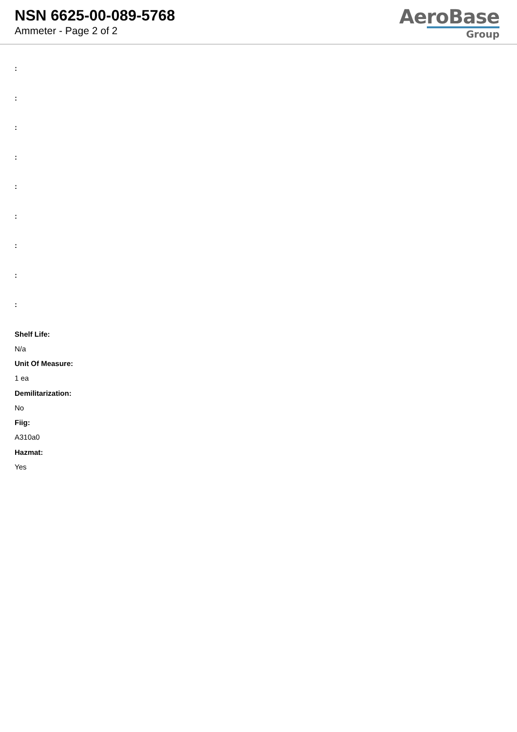NSN 6625-00-089-5768
Ammeter - Page 2 of 2
AeroBase
Group
:
:
:
:
:
:
:
:
:
Shelf Life:
N/a
Unit Of Measure:
1 ea
Demilitarization:
No
Fiig:
A310a0
Hazmat:
Yes